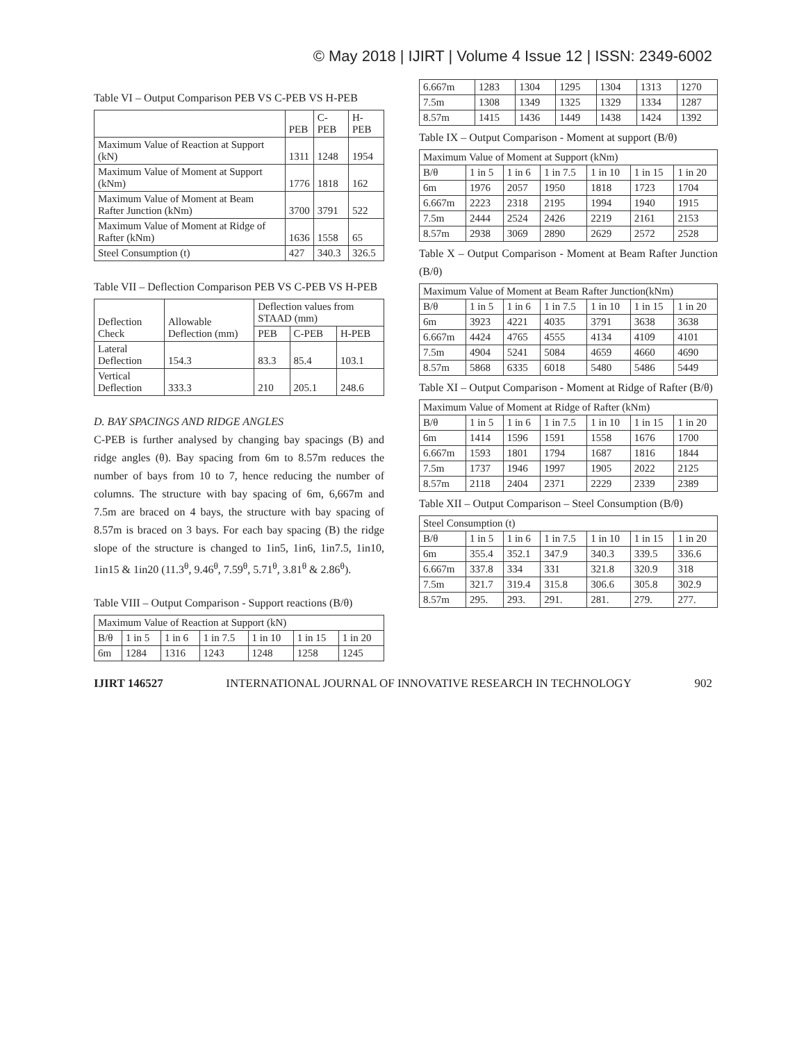© May 2018 | IJIRT | Volume 4 Issue 12 | ISSN: 2349-6002
Table VI – Output Comparison PEB VS C-PEB VS H-PEB
| | PEB | C-PEB | H-PEB |
| --- | --- | --- | --- |
| Maximum Value of Reaction at Support (kN) | 1311 | 1248 | 1954 |
| Maximum Value of Moment at Support (kNm) | 1776 | 1818 | 162 |
| Maximum Value of Moment at Beam Rafter Junction (kNm) | 3700 | 3791 | 522 |
| Maximum Value of Moment at Ridge of Rafter (kNm) | 1636 | 1558 | 65 |
| Steel Consumption (t) | 427 | 340.3 | 326.5 |
Table VII – Deflection Comparison PEB VS C-PEB VS H-PEB
| Deflection Check | Allowable Deflection (mm) | Deflection values from STAAD (mm) | | |
| --- | --- | --- | --- | --- |
| | | PEB | C-PEB | H-PEB |
| Lateral Deflection | 154.3 | 83.3 | 85.4 | 103.1 |
| Vertical Deflection | 333.3 | 210 | 205.1 | 248.6 |
D. BAY SPACINGS AND RIDGE ANGLES
C-PEB is further analysed by changing bay spacings (B) and ridge angles (θ). Bay spacing from 6m to 8.57m reduces the number of bays from 10 to 7, hence reducing the number of columns. The structure with bay spacing of 6m, 6,667m and 7.5m are braced on 4 bays, the structure with bay spacing of 8.57m is braced on 3 bays. For each bay spacing (B) the ridge slope of the structure is changed to 1in5, 1in6, 1in7.5, 1in10, 1in15 & 1in20 (11.3<sup>θ</sup>, 9.46<sup>θ</sup>, 7.59<sup>θ</sup>, 5.71<sup>θ</sup>, 3.81<sup>θ</sup> & 2.86<sup>θ</sup>).
Table VIII – Output Comparison - Support reactions (B/θ)
| Maximum Value of Reaction at Support (kN) | | | | | | |
| B/θ | 1 in 5 | 1 in 6 | 1 in 7.5 | 1 in 10 | 1 in 15 | 1 in 20 |
| 6m | 1284 | 1316 | 1243 | 1248 | 1258 | 1245 |
| 6.667m | 1283 | 1304 | 1295 | 1304 | 1313 | 1270 |
| 7.5m | 1308 | 1349 | 1325 | 1329 | 1334 | 1287 |
| 8.57m | 1415 | 1436 | 1449 | 1438 | 1424 | 1392 |
Table IX – Output Comparison - Moment at support (B/θ)
| Maximum Value of Moment at Support (kNm) | | | | | | |
| B/θ | 1 in 5 | 1 in 6 | 1 in 7.5 | 1 in 10 | 1 in 15 | 1 in 20 |
| 6m | 1976 | 2057 | 1950 | 1818 | 1723 | 1704 |
| 6.667m | 2223 | 2318 | 2195 | 1994 | 1940 | 1915 |
| 7.5m | 2444 | 2524 | 2426 | 2219 | 2161 | 2153 |
| 8.57m | 2938 | 3069 | 2890 | 2629 | 2572 | 2528 |
Table X – Output Comparison - Moment at Beam Rafter Junction (B/θ)
| Maximum Value of Moment at Beam Rafter Junction(kNm) | | | | | | |
| B/θ | 1 in 5 | 1 in 6 | 1 in 7.5 | 1 in 10 | 1 in 15 | 1 in 20 |
| 6m | 3923 | 4221 | 4035 | 3791 | 3638 | 3638 |
| 6.667m | 4424 | 4765 | 4555 | 4134 | 4109 | 4101 |
| 7.5m | 4904 | 5241 | 5084 | 4659 | 4660 | 4690 |
| 8.57m | 5868 | 6335 | 6018 | 5480 | 5486 | 5449 |
Table XI – Output Comparison - Moment at Ridge of Rafter (B/θ)
| Maximum Value of Moment at Ridge of Rafter (kNm) | | | | | | |
| B/θ | 1 in 5 | 1 in 6 | 1 in 7.5 | 1 in 10 | 1 in 15 | 1 in 20 |
| 6m | 1414 | 1596 | 1591 | 1558 | 1676 | 1700 |
| 6.667m | 1593 | 1801 | 1794 | 1687 | 1816 | 1844 |
| 7.5m | 1737 | 1946 | 1997 | 1905 | 2022 | 2125 |
| 8.57m | 2118 | 2404 | 2371 | 2229 | 2339 | 2389 |
Table XII – Output Comparison – Steel Consumption (B/θ)
| Steel Consumption (t) | | | | | | |
| B/θ | 1 in 5 | 1 in 6 | 1 in 7.5 | 1 in 10 | 1 in 15 | 1 in 20 |
| 6m | 355.4 | 352.1 | 347.9 | 340.3 | 339.5 | 336.6 |
| 6.667m | 337.8 | 334 | 331 | 321.8 | 320.9 | 318 |
| 7.5m | 321.7 | 319.4 | 315.8 | 306.6 | 305.8 | 302.9 |
| 8.57m | 295. | 293. | 291. | 281. | 279. | 277. |
IJIRT 146527 INTERNATIONAL JOURNAL OF INNOVATIVE RESEARCH IN TECHNOLOGY 902